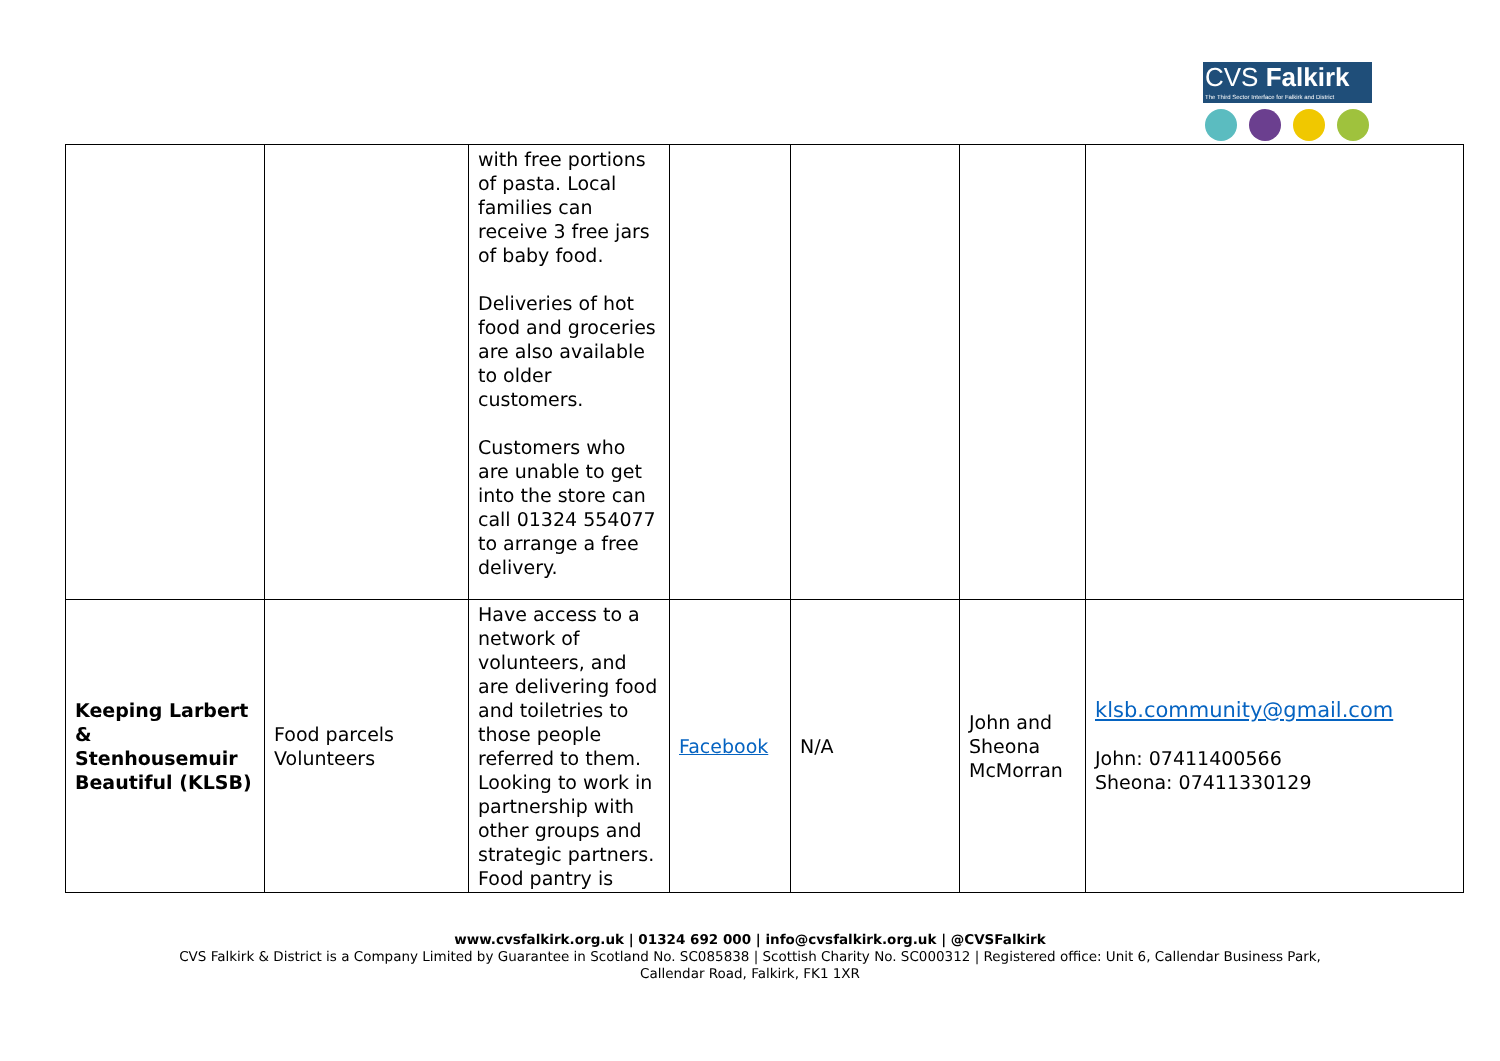CVS Falkirk
The Third Sector Interface for Falkirk and District
| | | with free portions of pasta. Local families can receive 3 free jars of baby food. Deliveries of hot food and groceries are also available to older customers. Customers who are unable to get into the store can call 01324 554077 to arrange a free delivery. | | | | |
| Keeping Larbert & Stenhousemuir Beautiful (KLSB) | Food parcels Volunteers | Have access to a network of volunteers, and are delivering food and toiletries to those people referred to them. Looking to work in partnership with other groups and strategic partners. Food pantry is | Facebook | N/A | John and Sheona McMorran | klsb.community@gmail.com John: 07411400566 Sheona: 07411330129 |
www.cvsfalkirk.org.uk | 01324 692 000 | info@cvsfalkirk.org.uk | @CVSFalkirk
CVS Falkirk & District is a Company Limited by Guarantee in Scotland No. SC085838 | Scottish Charity No. SC000312 | Registered office: Unit 6, Callendar Business Park,
Callendar Road, Falkirk, FK1 1XR